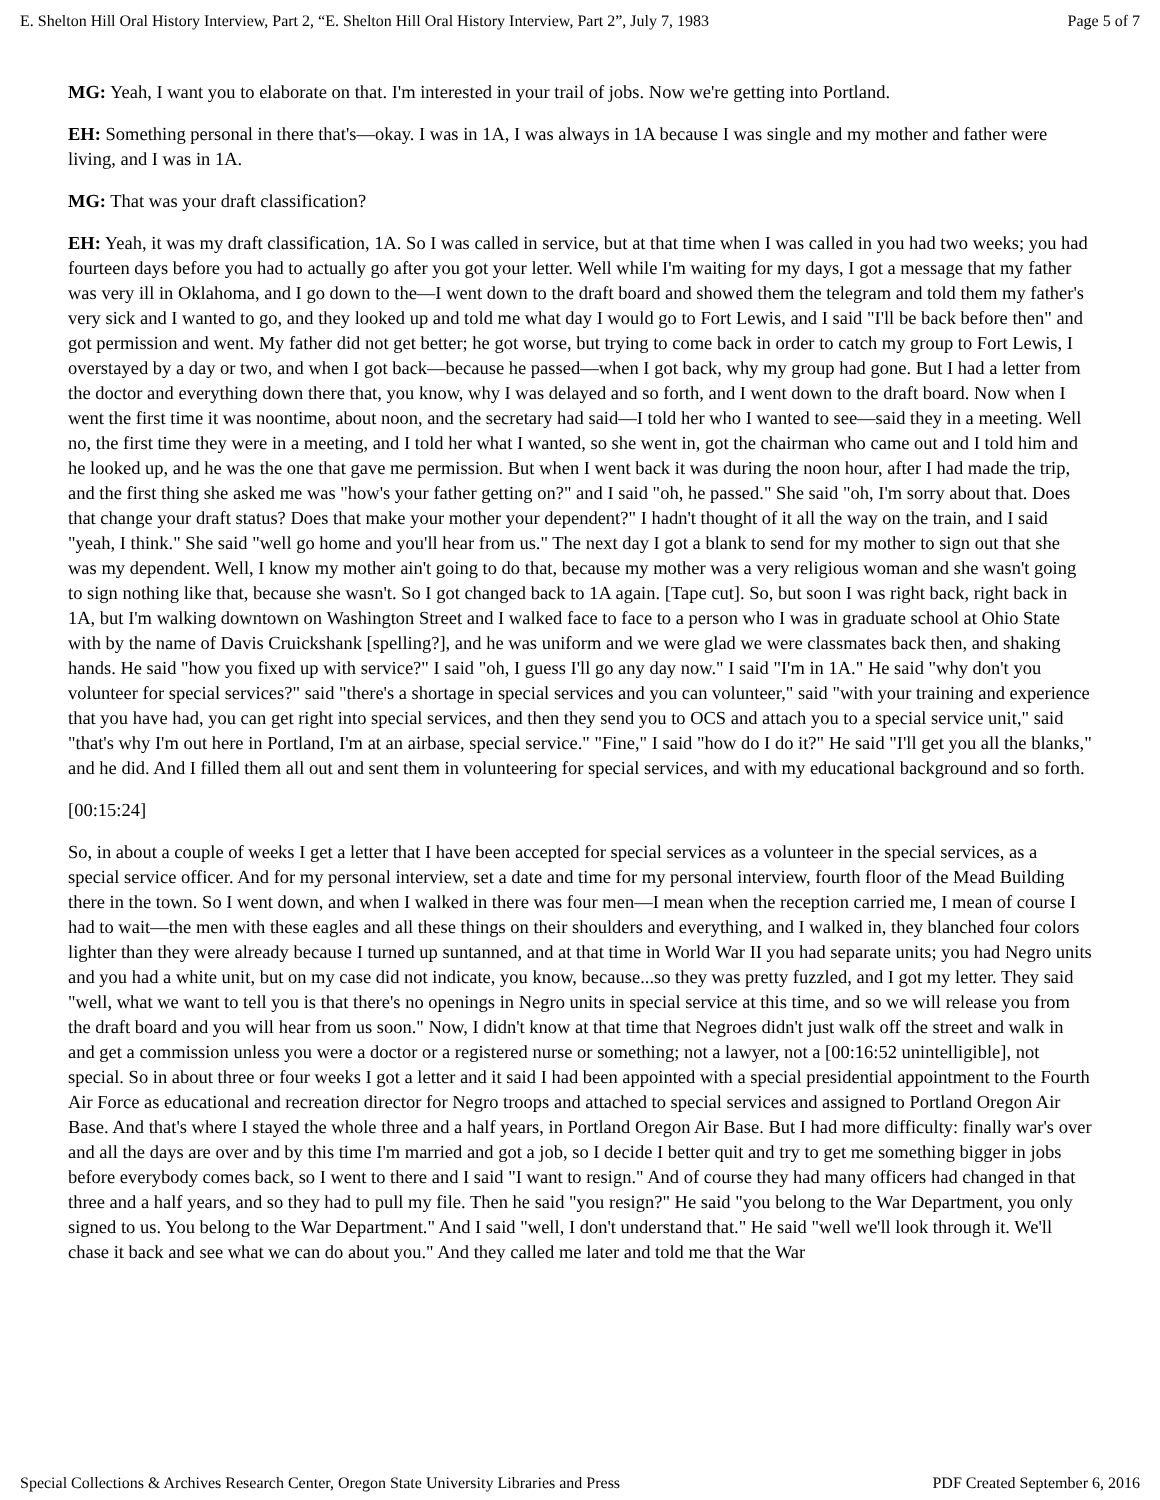E. Shelton Hill Oral History Interview, Part 2, “E. Shelton Hill Oral History Interview, Part 2”, July 7, 1983 Page 5 of 7
MG: Yeah, I want you to elaborate on that. I'm interested in your trail of jobs. Now we're getting into Portland.
EH: Something personal in there that's—okay. I was in 1A, I was always in 1A because I was single and my mother and father were living, and I was in 1A.
MG: That was your draft classification?
EH: Yeah, it was my draft classification, 1A. So I was called in service, but at that time when I was called in you had two weeks; you had fourteen days before you had to actually go after you got your letter. Well while I'm waiting for my days, I got a message that my father was very ill in Oklahoma, and I go down to the—I went down to the draft board and showed them the telegram and told them my father's very sick and I wanted to go, and they looked up and told me what day I would go to Fort Lewis, and I said "I'll be back before then" and got permission and went. My father did not get better; he got worse, but trying to come back in order to catch my group to Fort Lewis, I overstayed by a day or two, and when I got back—because he passed—when I got back, why my group had gone. But I had a letter from the doctor and everything down there that, you know, why I was delayed and so forth, and I went down to the draft board. Now when I went the first time it was noontime, about noon, and the secretary had said—I told her who I wanted to see—said they in a meeting. Well no, the first time they were in a meeting, and I told her what I wanted, so she went in, got the chairman who came out and I told him and he looked up, and he was the one that gave me permission. But when I went back it was during the noon hour, after I had made the trip, and the first thing she asked me was "how's your father getting on?" and I said "oh, he passed." She said "oh, I'm sorry about that. Does that change your draft status? Does that make your mother your dependent?" I hadn't thought of it all the way on the train, and I said "yeah, I think." She said "well go home and you'll hear from us." The next day I got a blank to send for my mother to sign out that she was my dependent. Well, I know my mother ain't going to do that, because my mother was a very religious woman and she wasn't going to sign nothing like that, because she wasn't. So I got changed back to 1A again. [Tape cut]. So, but soon I was right back, right back in 1A, but I'm walking downtown on Washington Street and I walked face to face to a person who I was in graduate school at Ohio State with by the name of Davis Cruickshank [spelling?], and he was uniform and we were glad we were classmates back then, and shaking hands. He said "how you fixed up with service?" I said "oh, I guess I'll go any day now." I said "I'm in 1A." He said "why don't you volunteer for special services?" said "there's a shortage in special services and you can volunteer," said "with your training and experience that you have had, you can get right into special services, and then they send you to OCS and attach you to a special service unit," said "that's why I'm out here in Portland, I'm at an airbase, special service." "Fine," I said "how do I do it?" He said "I'll get you all the blanks," and he did. And I filled them all out and sent them in volunteering for special services, and with my educational background and so forth.
[00:15:24]
So, in about a couple of weeks I get a letter that I have been accepted for special services as a volunteer in the special services, as a special service officer. And for my personal interview, set a date and time for my personal interview, fourth floor of the Mead Building there in the town. So I went down, and when I walked in there was four men—I mean when the reception carried me, I mean of course I had to wait—the men with these eagles and all these things on their shoulders and everything, and I walked in, they blanched four colors lighter than they were already because I turned up suntanned, and at that time in World War II you had separate units; you had Negro units and you had a white unit, but on my case did not indicate, you know, because...so they was pretty fuzzled, and I got my letter. They said "well, what we want to tell you is that there's no openings in Negro units in special service at this time, and so we will release you from the draft board and you will hear from us soon." Now, I didn't know at that time that Negroes didn't just walk off the street and walk in and get a commission unless you were a doctor or a registered nurse or something; not a lawyer, not a [00:16:52 unintelligible], not special. So in about three or four weeks I got a letter and it said I had been appointed with a special presidential appointment to the Fourth Air Force as educational and recreation director for Negro troops and attached to special services and assigned to Portland Oregon Air Base. And that's where I stayed the whole three and a half years, in Portland Oregon Air Base. But I had more difficulty: finally war's over and all the days are over and by this time I'm married and got a job, so I decide I better quit and try to get me something bigger in jobs before everybody comes back, so I went to there and I said "I want to resign." And of course they had many officers had changed in that three and a half years, and so they had to pull my file. Then he said "you resign?" He said "you belong to the War Department, you only signed to us. You belong to the War Department." And I said "well, I don't understand that." He said "well we'll look through it. We'll chase it back and see what we can do about you." And they called me later and told me that the War
Special Collections & Archives Research Center, Oregon State University Libraries and Press PDF Created September 6, 2016